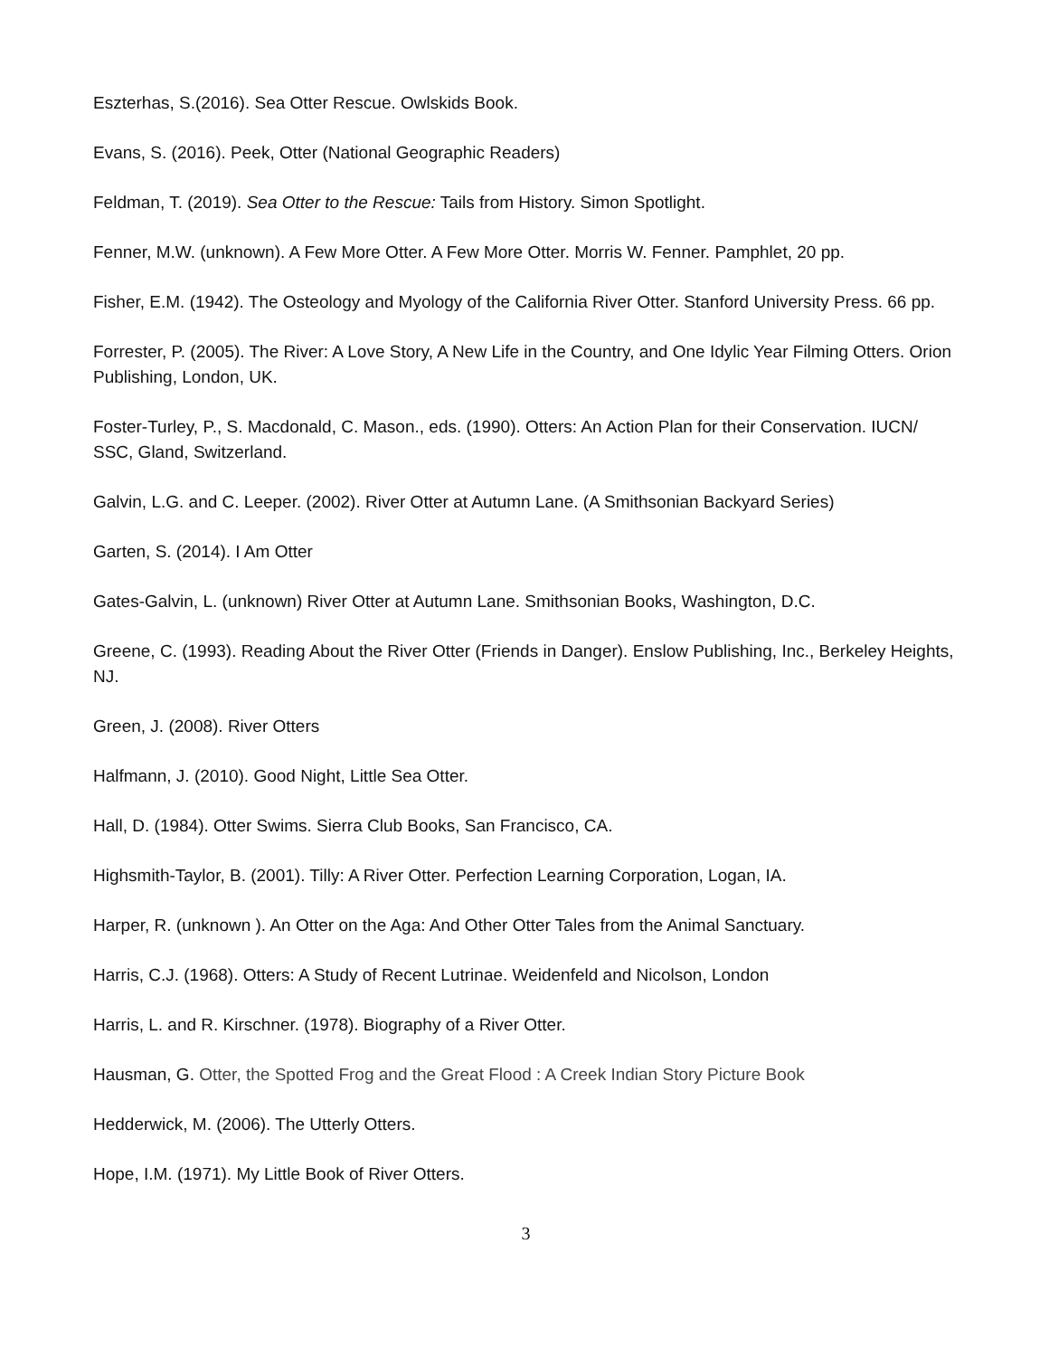Eszterhas, S.(2016). Sea Otter Rescue. Owlskids Book.
Evans, S. (2016). Peek, Otter (National Geographic Readers)
Feldman, T. (2019). Sea Otter to the Rescue: Tails from History. Simon Spotlight.
Fenner, M.W. (unknown). A Few More Otter. A Few More Otter. Morris W. Fenner. Pamphlet, 20 pp.
Fisher, E.M. (1942). The Osteology and Myology of the California River Otter. Stanford University Press. 66 pp.
Forrester, P. (2005). The River: A Love Story, A New Life in the Country, and One Idylic Year Filming Otters. Orion Publishing, London, UK.
Foster-Turley, P., S. Macdonald, C. Mason., eds. (1990). Otters: An Action Plan for their Conservation. IUCN/ SSC, Gland, Switzerland.
Galvin, L.G. and C. Leeper. (2002). River Otter at Autumn Lane. (A Smithsonian Backyard Series)
Garten, S. (2014). I Am Otter
Gates-Galvin, L. (unknown) River Otter at Autumn Lane. Smithsonian Books, Washington, D.C.
Greene, C. (1993). Reading About the River Otter (Friends in Danger). Enslow Publishing, Inc., Berkeley Heights, NJ.
Green, J. (2008). River Otters
Halfmann, J. (2010). Good Night, Little Sea Otter.
Hall, D. (1984). Otter Swims. Sierra Club Books, San Francisco, CA.
Highsmith-Taylor, B. (2001). Tilly: A River Otter. Perfection Learning Corporation, Logan, IA.
Harper, R. (unknown ). An Otter on the Aga: And Other Otter Tales from the Animal Sanctuary.
Harris, C.J. (1968). Otters: A Study of Recent Lutrinae. Weidenfeld and Nicolson, London
Harris, L. and R. Kirschner. (1978). Biography of a River Otter.
Hausman, G. Otter, the Spotted Frog and the Great Flood : A Creek Indian Story Picture Book
Hedderwick, M. (2006). The Utterly Otters.
Hope, I.M. (1971). My Little Book of River Otters.
3